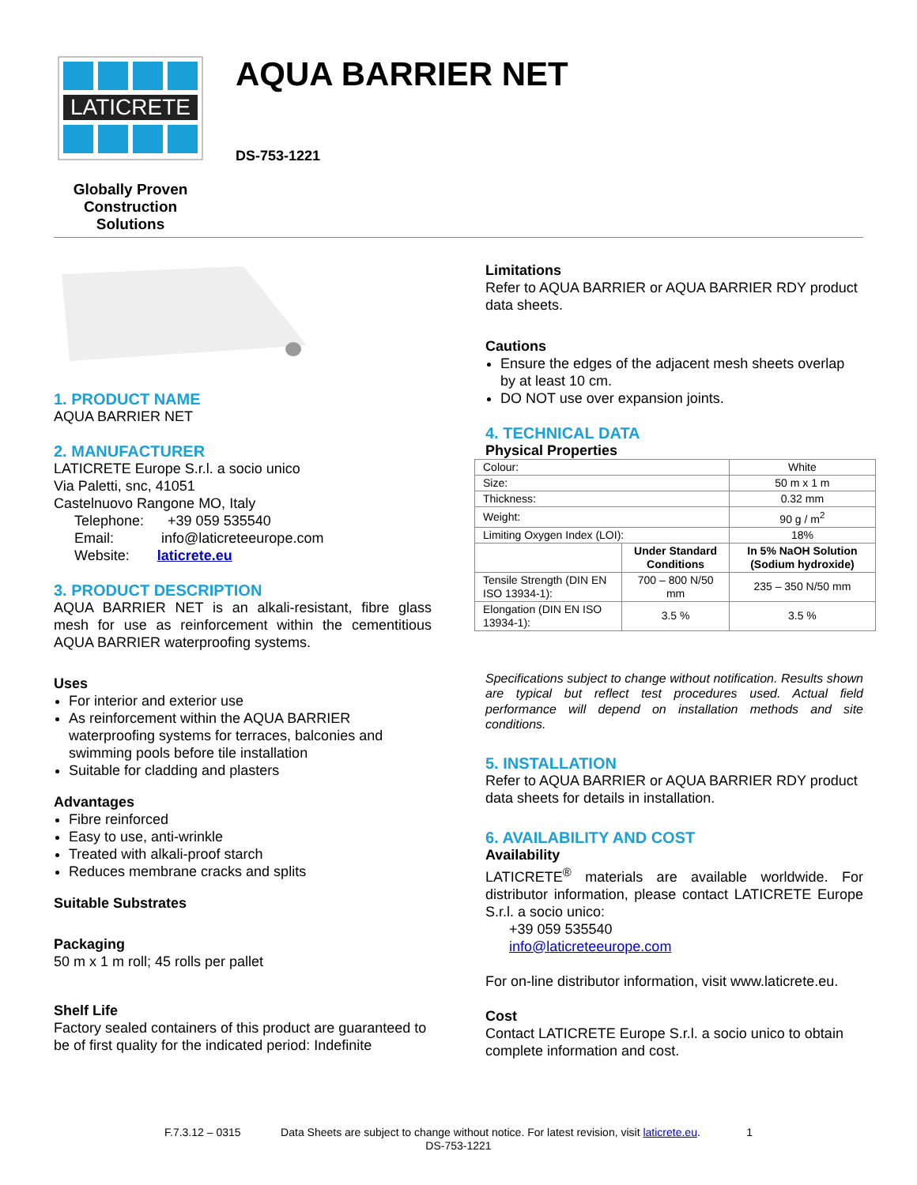LATICRETE
Globally Proven
Construction Solutions
AQUA BARRIER NET
DS-753-1221
1. PRODUCT NAME
AQUA BARRIER NET
2. MANUFACTURER
LATICRETE Europe S.r.l. a socio unico
Via Paletti, snc, 41051
Castelnuovo Rangone MO, Italy
Telephone: +39 059 535540
Email: info@laticreteeurope.com
Website: laticrete.eu
3. PRODUCT DESCRIPTION
AQUA BARRIER NET is an alkali-resistant, fibre glass mesh for use as reinforcement within the cementitious AQUA BARRIER waterproofing systems.
Uses
For interior and exterior use
As reinforcement within the AQUA BARRIER waterproofing systems for terraces, balconies and swimming pools before tile installation
Suitable for cladding and plasters
Advantages
Fibre reinforced
Easy to use, anti-wrinkle
Treated with alkali-proof starch
Reduces membrane cracks and splits
Suitable Substrates
Packaging
50 m x 1 m roll; 45 rolls per pallet
Shelf Life
Factory sealed containers of this product are guaranteed to be of first quality for the indicated period: Indefinite
Limitations
Refer to AQUA BARRIER or AQUA BARRIER RDY product data sheets.
Cautions
Ensure the edges of the adjacent mesh sheets overlap by at least 10 cm.
DO NOT use over expansion joints.
4. TECHNICAL DATA
Physical Properties
| Colour: | | White |
| Size: | | 50 m x 1 m |
| Thickness: | | 0.32 mm |
| Weight: | | 90 g / m<sup>2</sup> |
| Limiting Oxygen Index (LOI): | | 18% |
| | Under Standard Conditions | In 5% NaOH Solution (Sodium hydroxide) |
| Tensile Strength (DIN EN ISO 13934-1): | 700 – 800 N/50 mm | 235 – 350 N/50 mm |
| Elongation (DIN EN ISO 13934-1): | 3.5 % | 3.5 % |
Specifications subject to change without notification. Results shown are typical but reflect test procedures used. Actual field performance will depend on installation methods and site conditions.
5. INSTALLATION
Refer to AQUA BARRIER or AQUA BARRIER RDY product data sheets for details in installation.
6. AVAILABILITY AND COST
Availability
LATICRETE<sup>®</sup> materials are available worldwide. For distributor information, please contact LATICRETE Europe S.r.l. a socio unico:
+39 059 535540
info@laticreteeurope.com
For on-line distributor information, visit www.laticrete.eu.
Cost
Contact LATICRETE Europe S.r.l. a socio unico to obtain complete information and cost.
F.7.3.12 – 0315 Data Sheets are subject to change without notice. For latest revision, visit laticrete.eu. 1
DS-753-1221